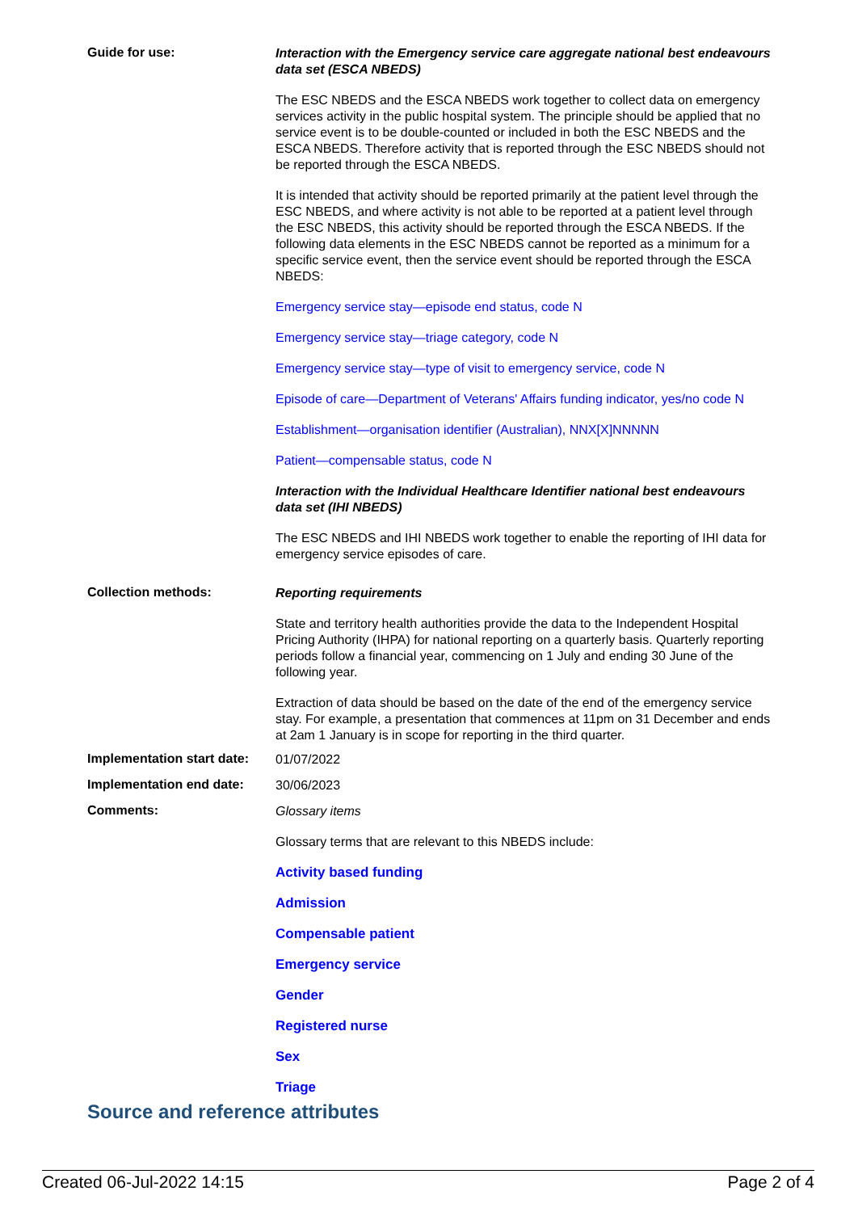Guide for use:
Interaction with the Emergency service care aggregate national best endeavours data set (ESCA NBEDS)
The ESC NBEDS and the ESCA NBEDS work together to collect data on emergency services activity in the public hospital system. The principle should be applied that no service event is to be double-counted or included in both the ESC NBEDS and the ESCA NBEDS. Therefore activity that is reported through the ESC NBEDS should not be reported through the ESCA NBEDS.
It is intended that activity should be reported primarily at the patient level through the ESC NBEDS, and where activity is not able to be reported at a patient level through the ESC NBEDS, this activity should be reported through the ESCA NBEDS. If the following data elements in the ESC NBEDS cannot be reported as a minimum for a specific service event, then the service event should be reported through the ESCA NBEDS:
Emergency service stay—episode end status, code N
Emergency service stay—triage category, code N
Emergency service stay—type of visit to emergency service, code N
Episode of care—Department of Veterans' Affairs funding indicator, yes/no code N
Establishment—organisation identifier (Australian), NNX[X]NNNNN
Patient—compensable status, code N
Interaction with the Individual Healthcare Identifier national best endeavours data set (IHI NBEDS)
The ESC NBEDS and IHI NBEDS work together to enable the reporting of IHI data for emergency service episodes of care.
Collection methods:
Reporting requirements
State and territory health authorities provide the data to the Independent Hospital Pricing Authority (IHPA) for national reporting on a quarterly basis. Quarterly reporting periods follow a financial year, commencing on 1 July and ending 30 June of the following year.
Extraction of data should be based on the date of the end of the emergency service stay. For example, a presentation that commences at 11pm on 31 December and ends at 2am 1 January is in scope for reporting in the third quarter.
Implementation start date:
01/07/2022
Implementation end date:
30/06/2023
Comments:
Glossary items
Glossary terms that are relevant to this NBEDS include:
Activity based funding
Admission
Compensable patient
Emergency service
Gender
Registered nurse
Sex
Triage
Source and reference attributes
Created 06-Jul-2022 14:15 Page 2 of 4